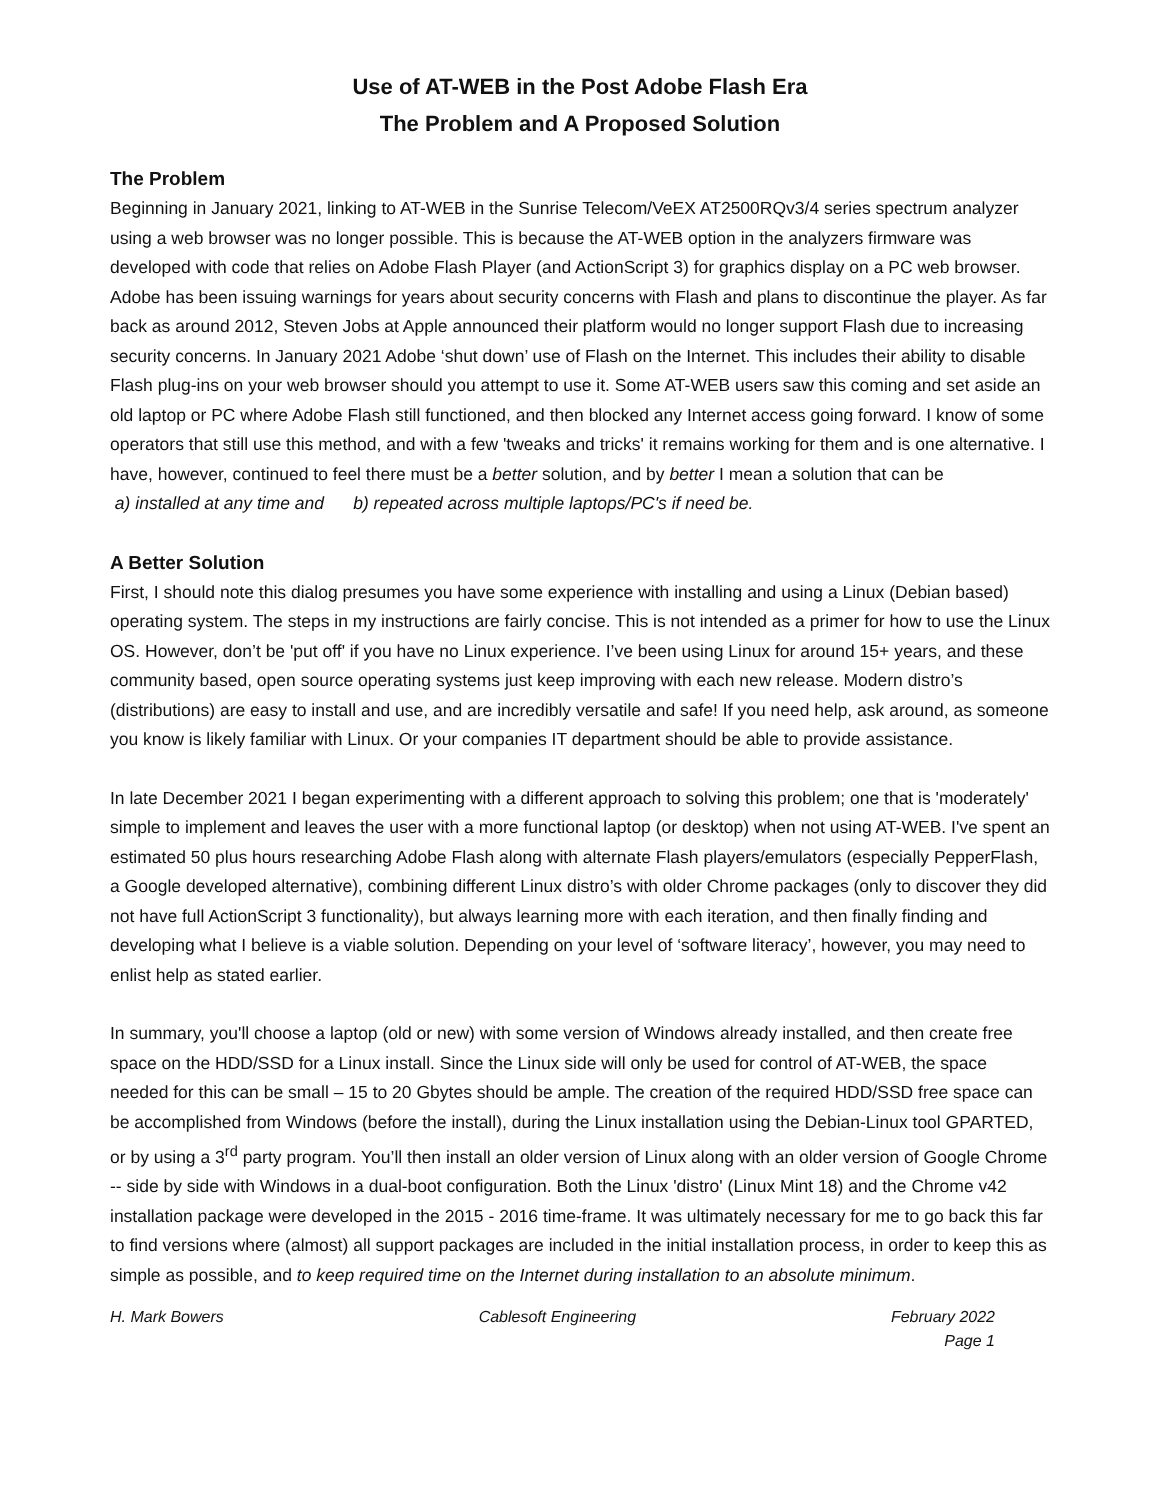Use of AT-WEB in the Post Adobe Flash Era
The Problem and A Proposed Solution
The Problem
Beginning in January 2021, linking to AT-WEB in the Sunrise Telecom/VeEX AT2500RQv3/4 series spectrum analyzer using a web browser was no longer possible. This is because the AT-WEB option in the analyzers firmware was developed with code that relies on Adobe Flash Player (and ActionScript 3) for graphics display on a PC web browser. Adobe has been issuing warnings for years about security concerns with Flash and plans to discontinue the player. As far back as around 2012, Steven Jobs at Apple announced their platform would no longer support Flash due to increasing security concerns. In January 2021 Adobe ‘shut down’ use of Flash on the Internet. This includes their ability to disable Flash plug-ins on your web browser should you attempt to use it. Some AT-WEB users saw this coming and set aside an old laptop or PC where Adobe Flash still functioned, and then blocked any Internet access going forward. I know of some operators that still use this method, and with a few 'tweaks and tricks' it remains working for them and is one alternative. I have, however, continued to feel there must be a better solution, and by better I mean a solution that can be
a) installed at any time and b) repeated across multiple laptops/PC's if need be.
A Better Solution
First, I should note this dialog presumes you have some experience with installing and using a Linux (Debian based) operating system. The steps in my instructions are fairly concise. This is not intended as a primer for how to use the Linux OS. However, don’t be 'put off' if you have no Linux experience. I’ve been using Linux for around 15+ years, and these community based, open source operating systems just keep improving with each new release. Modern distro’s (distributions) are easy to install and use, and are incredibly versatile and safe! If you need help, ask around, as someone you know is likely familiar with Linux. Or your companies IT department should be able to provide assistance.
In late December 2021 I began experimenting with a different approach to solving this problem; one that is 'moderately' simple to implement and leaves the user with a more functional laptop (or desktop) when not using AT-WEB. I've spent an estimated 50 plus hours researching Adobe Flash along with alternate Flash players/emulators (especially PepperFlash, a Google developed alternative), combining different Linux distro’s with older Chrome packages (only to discover they did not have full ActionScript 3 functionality), but always learning more with each iteration, and then finally finding and developing what I believe is a viable solution. Depending on your level of ‘software literacy’, however, you may need to enlist help as stated earlier.
In summary, you'll choose a laptop (old or new) with some version of Windows already installed, and then create free space on the HDD/SSD for a Linux install. Since the Linux side will only be used for control of AT-WEB, the space needed for this can be small – 15 to 20 Gbytes should be ample. The creation of the required HDD/SSD free space can be accomplished from Windows (before the install), during the Linux installation using the Debian-Linux tool GPARTED, or by using a 3<sup>rd</sup> party program. You’ll then install an older version of Linux along with an older version of Google Chrome -- side by side with Windows in a dual-boot configuration. Both the Linux 'distro' (Linux Mint 18) and the Chrome v42 installation package were developed in the 2015 - 2016 time-frame. It was ultimately necessary for me to go back this far to find versions where (almost) all support packages are included in the initial installation process, in order to keep this as simple as possible, and to keep required time on the Internet during installation to an absolute minimum.
H. Mark Bowers Cablesoft Engineering February 2022
Page 1